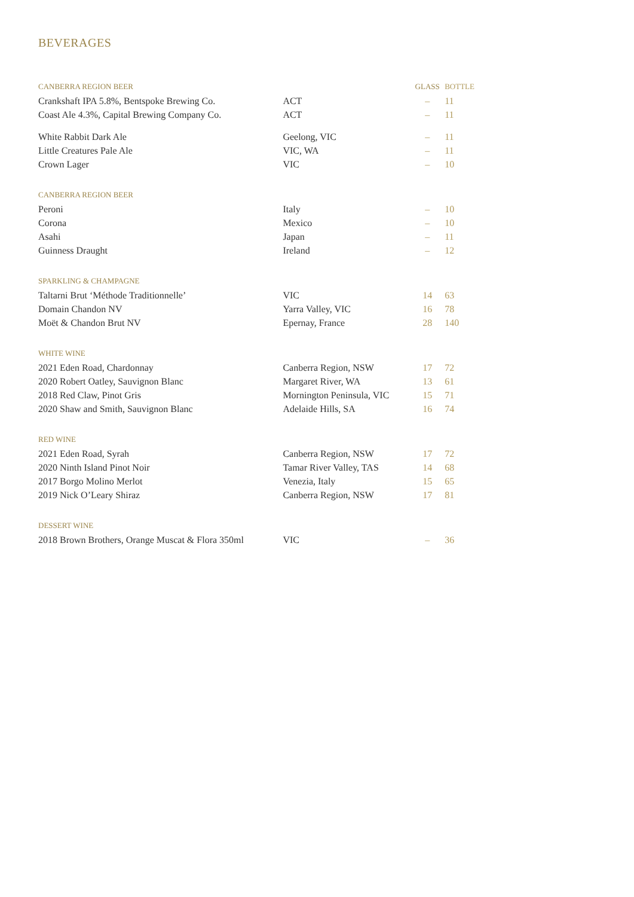BEVERAGES
| CANBERRA REGION BEER | | GLASS | BOTTLE |
| --- | --- | --- | --- |
| Crankshaft IPA 5.8%, Bentspoke Brewing Co. | ACT | – | 11 |
| Coast Ale 4.3%, Capital Brewing Company Co. | ACT | – | 11 |
| White Rabbit Dark Ale | Geelong, VIC | – | 11 |
| Little Creatures Pale Ale | VIC, WA | – | 11 |
| Crown Lager | VIC | – | 10 |
| CANBERRA REGION BEER | | | |
| Peroni | Italy | – | 10 |
| Corona | Mexico | – | 10 |
| Asahi | Japan | – | 11 |
| Guinness Draught | Ireland | – | 12 |
| SPARKLING & CHAMPAGNE | | | |
| Taltarni Brut ‘Méthode Traditionnelle’ | VIC | 14 | 63 |
| Domain Chandon NV | Yarra Valley, VIC | 16 | 78 |
| Moët & Chandon Brut NV | Epernay, France | 28 | 140 |
| WHITE WINE | | | |
| 2021 Eden Road, Chardonnay | Canberra Region, NSW | 17 | 72 |
| 2020 Robert Oatley, Sauvignon Blanc | Margaret River, WA | 13 | 61 |
| 2018 Red Claw, Pinot Gris | Mornington Peninsula, VIC | 15 | 71 |
| 2020 Shaw and Smith, Sauvignon Blanc | Adelaide Hills, SA | 16 | 74 |
| RED WINE | | | |
| 2021 Eden Road, Syrah | Canberra Region, NSW | 17 | 72 |
| 2020 Ninth Island Pinot Noir | Tamar River Valley, TAS | 14 | 68 |
| 2017 Borgo Molino Merlot | Venezia, Italy | 15 | 65 |
| 2019 Nick O’Leary Shiraz | Canberra Region, NSW | 17 | 81 |
| DESSERT WINE | | | |
| 2018 Brown Brothers, Orange Muscat & Flora 350ml | VIC | – | 36 |